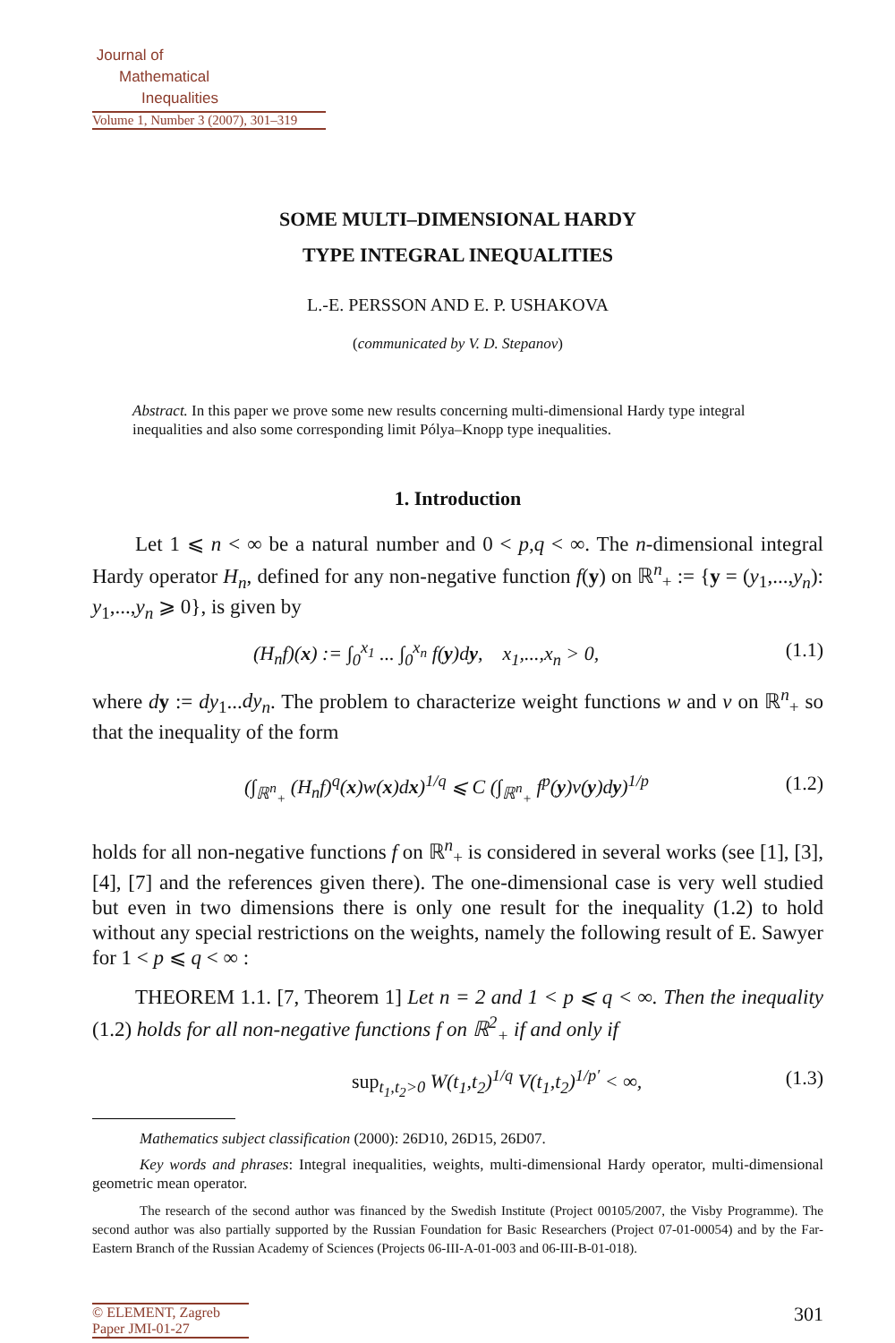Journal of
Mathematical
Inequalities
Volume 1, Number 3 (2007), 301–319
SOME MULTI–DIMENSIONAL HARDY
TYPE INTEGRAL INEQUALITIES
L.-E. PERSSON AND E. P. USHAKOVA
(communicated by V. D. Stepanov)
Abstract. In this paper we prove some new results concerning multi-dimensional Hardy type integral inequalities and also some corresponding limit Pólya–Knopp type inequalities.
1. Introduction
Let 1 ⩽ n < ∞ be a natural number and 0 < p,q < ∞. The n-dimensional integral Hardy operator H<sub>n</sub>, defined for any non-negative function f(y) on ℝ<sup>n</sup><sub>+</sub> := {y = (y<sub>1</sub>,...,y<sub>n</sub>): y<sub>1</sub>,...,y<sub>n</sub> ⩾ 0}, is given by
(H<sub>n</sub>f)(x) := ∫<sub>0</sub><sup>x<sub>1</sub></sup> ... ∫<sub>0</sub><sup>x<sub>n</sub></sup> f(y)dy, x<sub>1</sub>,...,x<sub>n</sub> > 0, (1.1)
where dy := dy<sub>1</sub>...dy<sub>n</sub>. The problem to characterize weight functions w and v on ℝ<sup>n</sup><sub>+</sub> so that the inequality of the form
(∫<sub>ℝ<sup>n</sup><sub>+</sub></sub> (H<sub>n</sub>f)<sup>q</sup>(x)w(x)dx)<sup>1/q</sup> ⩽ C (∫<sub>ℝ<sup>n</sup><sub>+</sub></sub> f<sup>p</sup>(y)v(y)dy)<sup>1/p</sup> (1.2)
holds for all non-negative functions f on ℝ<sup>n</sup><sub>+</sub> is considered in several works (see [1], [3], [4], [7] and the references given there). The one-dimensional case is very well studied but even in two dimensions there is only one result for the inequality (1.2) to hold without any special restrictions on the weights, namely the following result of E. Sawyer for 1 < p ⩽ q < ∞ :
THEOREM 1.1. [7, Theorem 1] Let n = 2 and 1 < p ⩽ q < ∞. Then the inequality (1.2) holds for all non-negative functions f on ℝ<sup>2</sup><sub>+</sub> if and only if
sup<sub>t<sub>1</sub>,t<sub>2</sub>>0</sub> W(t<sub>1</sub>,t<sub>2</sub>)<sup>1/q</sup> V(t<sub>1</sub>,t<sub>2</sub>)<sup>1/p′</sup> < ∞, (1.3)
Mathematics subject classification (2000): 26D10, 26D15, 26D07.
Key words and phrases: Integral inequalities, weights, multi-dimensional Hardy operator, multi-dimensional geometric mean operator.
The research of the second author was financed by the Swedish Institute (Project 00105/2007, the Visby Programme). The second author was also partially supported by the Russian Foundation for Basic Researchers (Project 07-01-00054) and by the Far-Eastern Branch of the Russian Academy of Sciences (Projects 06-III-A-01-003 and 06-III-B-01-018).
© ELEMENT, Zagreb
Paper JMI-01-27
301